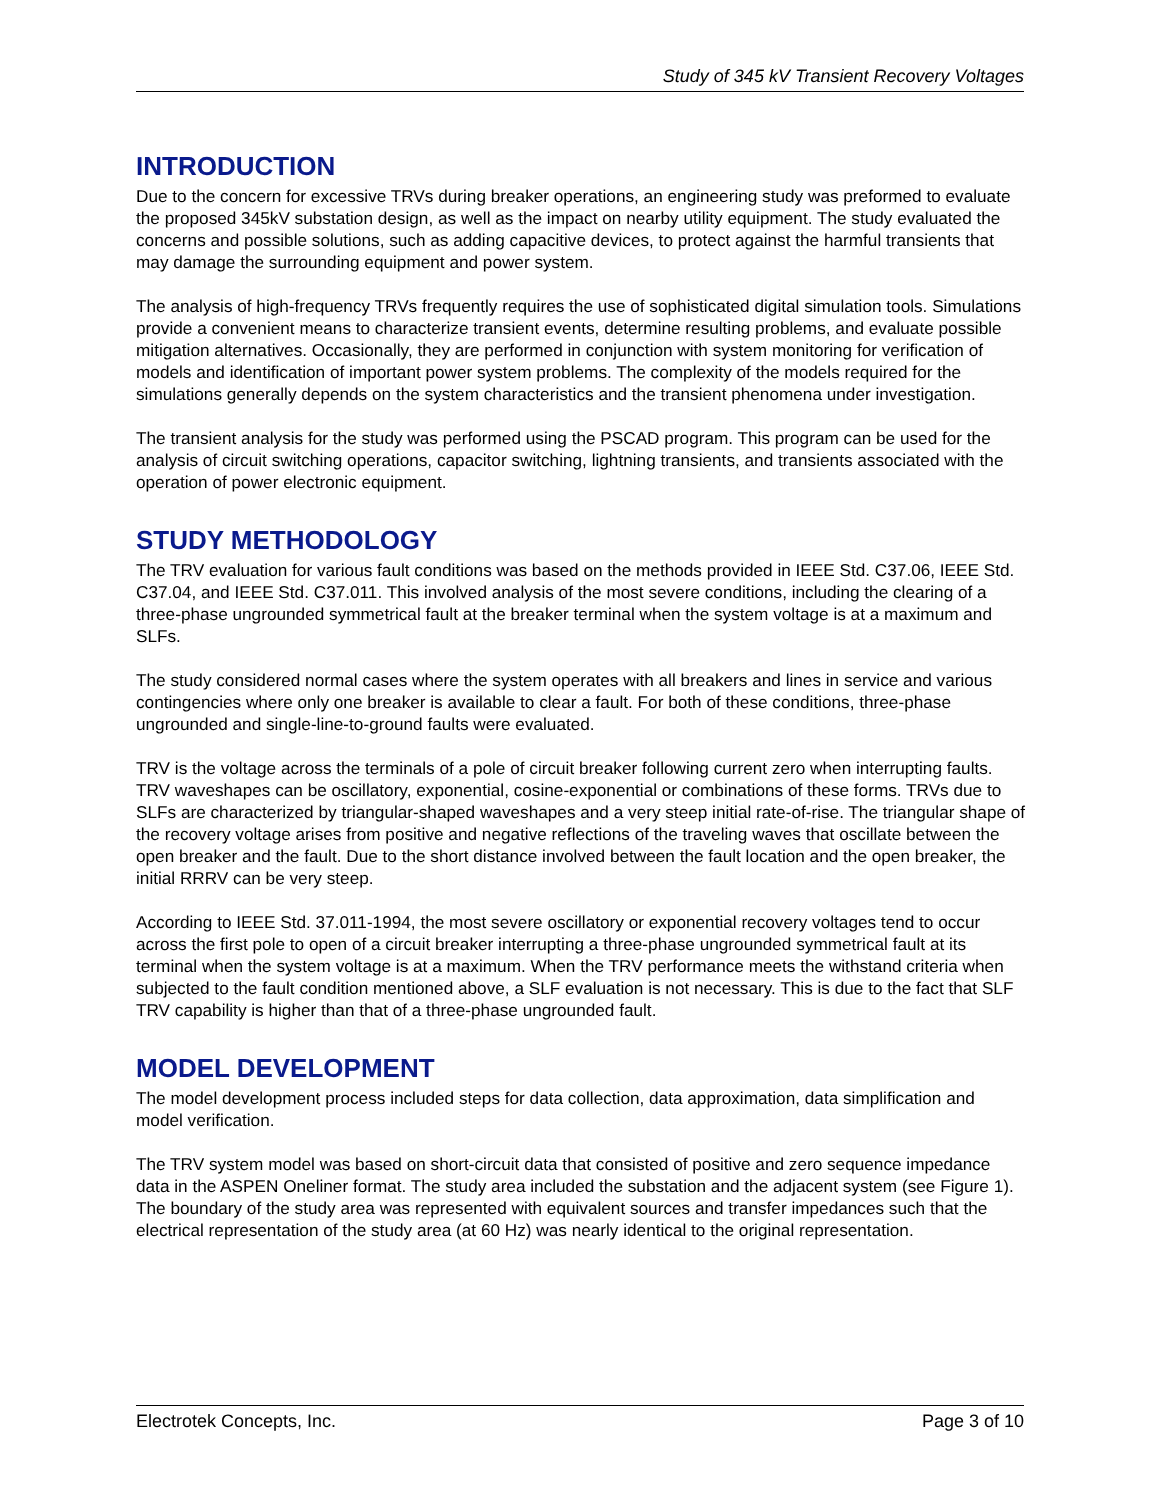Study of 345 kV Transient Recovery Voltages
INTRODUCTION
Due to the concern for excessive TRVs during breaker operations, an engineering study was preformed to evaluate the proposed 345kV substation design, as well as the impact on nearby utility equipment. The study evaluated the concerns and possible solutions, such as adding capacitive devices, to protect against the harmful transients that may damage the surrounding equipment and power system.
The analysis of high-frequency TRVs frequently requires the use of sophisticated digital simulation tools. Simulations provide a convenient means to characterize transient events, determine resulting problems, and evaluate possible mitigation alternatives. Occasionally, they are performed in conjunction with system monitoring for verification of models and identification of important power system problems. The complexity of the models required for the simulations generally depends on the system characteristics and the transient phenomena under investigation.
The transient analysis for the study was performed using the PSCAD program. This program can be used for the analysis of circuit switching operations, capacitor switching, lightning transients, and transients associated with the operation of power electronic equipment.
STUDY METHODOLOGY
The TRV evaluation for various fault conditions was based on the methods provided in IEEE Std. C37.06, IEEE Std. C37.04, and IEEE Std. C37.011. This involved analysis of the most severe conditions, including the clearing of a three-phase ungrounded symmetrical fault at the breaker terminal when the system voltage is at a maximum and SLFs.
The study considered normal cases where the system operates with all breakers and lines in service and various contingencies where only one breaker is available to clear a fault. For both of these conditions, three-phase ungrounded and single-line-to-ground faults were evaluated.
TRV is the voltage across the terminals of a pole of circuit breaker following current zero when interrupting faults. TRV waveshapes can be oscillatory, exponential, cosine-exponential or combinations of these forms. TRVs due to SLFs are characterized by triangular-shaped waveshapes and a very steep initial rate-of-rise. The triangular shape of the recovery voltage arises from positive and negative reflections of the traveling waves that oscillate between the open breaker and the fault. Due to the short distance involved between the fault location and the open breaker, the initial RRRV can be very steep.
According to IEEE Std. 37.011-1994, the most severe oscillatory or exponential recovery voltages tend to occur across the first pole to open of a circuit breaker interrupting a three-phase ungrounded symmetrical fault at its terminal when the system voltage is at a maximum. When the TRV performance meets the withstand criteria when subjected to the fault condition mentioned above, a SLF evaluation is not necessary. This is due to the fact that SLF TRV capability is higher than that of a three-phase ungrounded fault.
MODEL DEVELOPMENT
The model development process included steps for data collection, data approximation, data simplification and model verification.
The TRV system model was based on short-circuit data that consisted of positive and zero sequence impedance data in the ASPEN Oneliner format. The study area included the substation and the adjacent system (see Figure 1). The boundary of the study area was represented with equivalent sources and transfer impedances such that the electrical representation of the study area (at 60 Hz) was nearly identical to the original representation.
Electrotek Concepts, Inc. Page 3 of 10